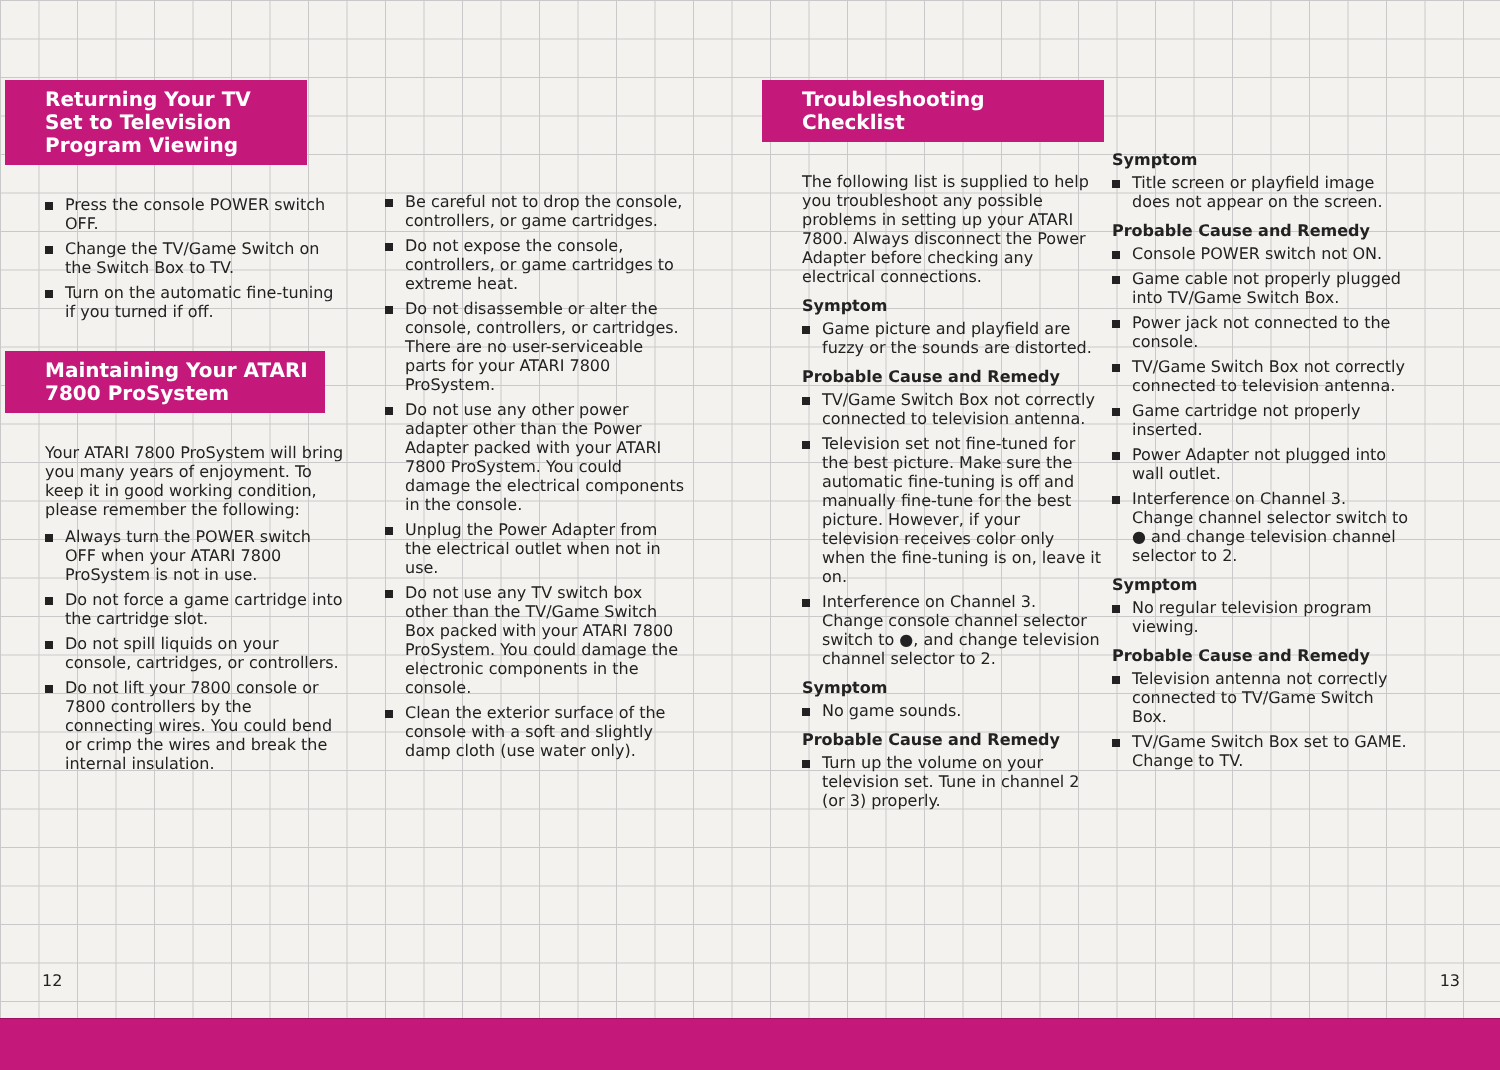Returning Your TV Set to Television Program Viewing
Press the console POWER switch OFF.
Change the TV/Game Switch on the Switch Box to TV.
Turn on the automatic fine-tuning if you turned if off.
Maintaining Your ATARI 7800 ProSystem
Your ATARI 7800 ProSystem will bring you many years of enjoyment. To keep it in good working condition, please remember the following:
Always turn the POWER switch OFF when your ATARI 7800 ProSystem is not in use.
Do not force a game cartridge into the cartridge slot.
Do not spill liquids on your console, cartridges, or controllers.
Do not lift your 7800 console or 7800 controllers by the connecting wires. You could bend or crimp the wires and break the internal insulation.
Be careful not to drop the console, controllers, or game cartridges.
Do not expose the console, controllers, or game cartridges to extreme heat.
Do not disassemble or alter the console, controllers, or cartridges. There are no user-serviceable parts for your ATARI 7800 ProSystem.
Do not use any other power adapter other than the Power Adapter packed with your ATARI 7800 ProSystem. You could damage the electrical components in the console.
Unplug the Power Adapter from the electrical outlet when not in use.
Do not use any TV switch box other than the TV/Game Switch Box packed with your ATARI 7800 ProSystem. You could damage the electronic components in the console.
Clean the exterior surface of the console with a soft and slightly damp cloth (use water only).
12
Troubleshooting Checklist
The following list is supplied to help you troubleshoot any possible problems in setting up your ATARI 7800. Always disconnect the Power Adapter before checking any electrical connections.
Symptom
Game picture and playfield are fuzzy or the sounds are distorted.
Probable Cause and Remedy
TV/Game Switch Box not correctly connected to television antenna.
Television set not fine-tuned for the best picture. Make sure the automatic fine-tuning is off and manually fine-tune for the best picture. However, if your television receives color only when the fine-tuning is on, leave it on.
Interference on Channel 3. Change console channel selector switch to ●, and change television channel selector to 2.
Symptom
No game sounds.
Probable Cause and Remedy
Turn up the volume on your television set. Tune in channel 2 (or 3) properly.
Symptom
Title screen or playfield image does not appear on the screen.
Probable Cause and Remedy
Console POWER switch not ON.
Game cable not properly plugged into TV/Game Switch Box.
Power jack not connected to the console.
TV/Game Switch Box not correctly connected to television antenna.
Game cartridge not properly inserted.
Power Adapter not plugged into wall outlet.
Interference on Channel 3. Change channel selector switch to ● and change television channel selector to 2.
Symptom
No regular television program viewing.
Probable Cause and Remedy
Television antenna not correctly connected to TV/Game Switch Box.
TV/Game Switch Box set to GAME. Change to TV.
13